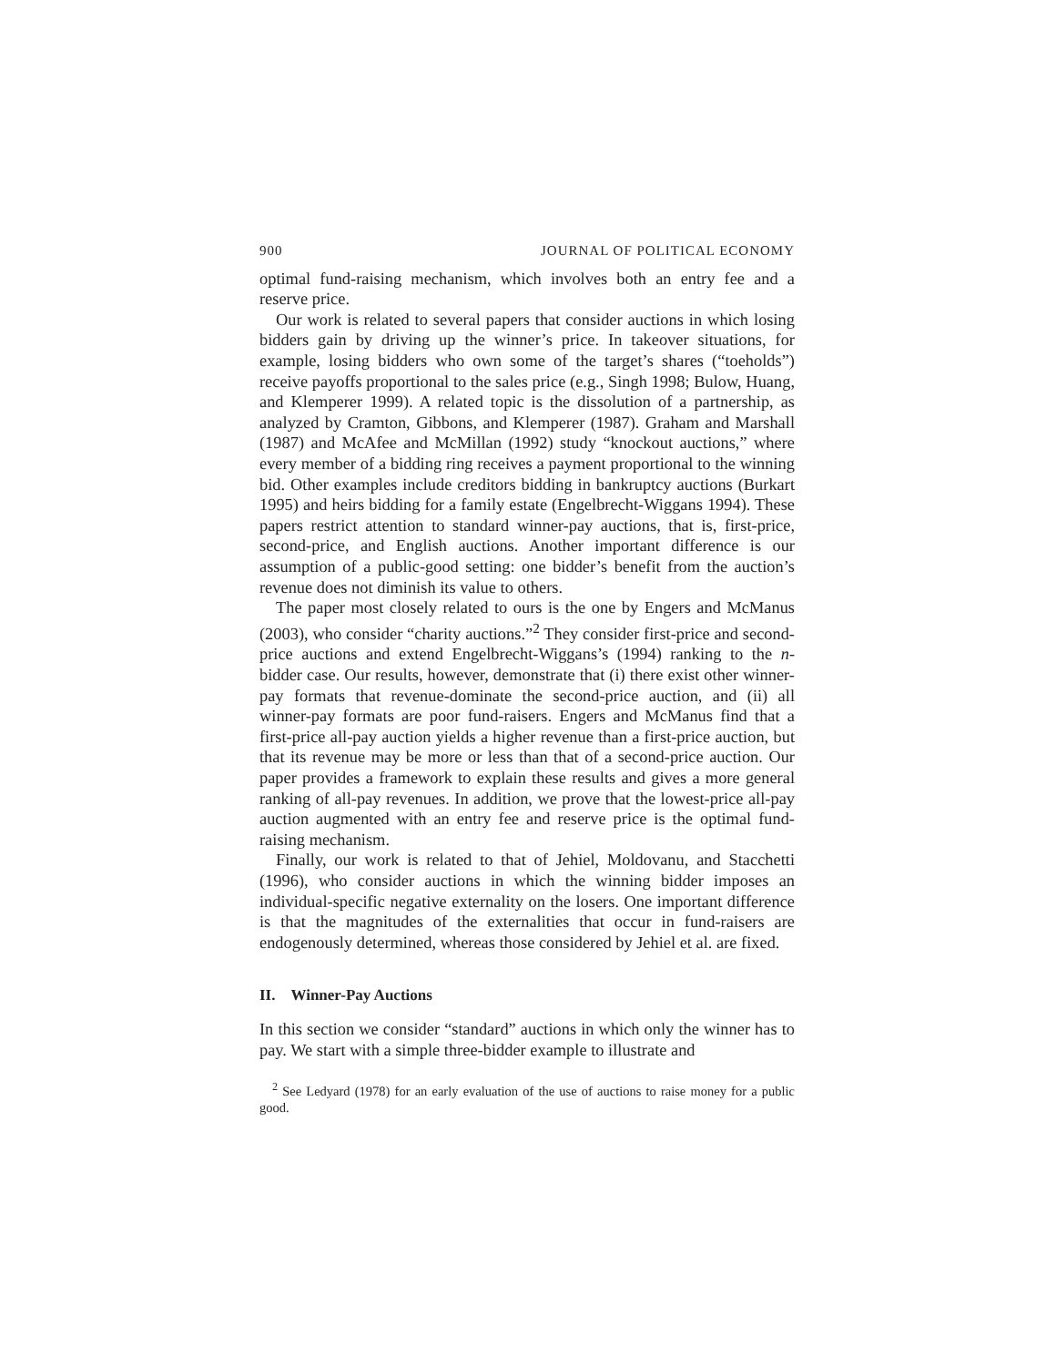900 JOURNAL OF POLITICAL ECONOMY
optimal fund-raising mechanism, which involves both an entry fee and a reserve price.
Our work is related to several papers that consider auctions in which losing bidders gain by driving up the winner’s price. In takeover situations, for example, losing bidders who own some of the target’s shares (“toeholds”) receive payoffs proportional to the sales price (e.g., Singh 1998; Bulow, Huang, and Klemperer 1999). A related topic is the dissolution of a partnership, as analyzed by Cramton, Gibbons, and Klemperer (1987). Graham and Marshall (1987) and McAfee and McMillan (1992) study “knockout auctions,” where every member of a bidding ring receives a payment proportional to the winning bid. Other examples include creditors bidding in bankruptcy auctions (Burkart 1995) and heirs bidding for a family estate (Engelbrecht-Wiggans 1994). These papers restrict attention to standard winner-pay auctions, that is, first-price, second-price, and English auctions. Another important difference is our assumption of a public-good setting: one bidder’s benefit from the auction’s revenue does not diminish its value to others.
The paper most closely related to ours is the one by Engers and McManus (2003), who consider “charity auctions.”<sup>2</sup> They consider first-price and second-price auctions and extend Engelbrecht-Wiggans’s (1994) ranking to the n-bidder case. Our results, however, demonstrate that (i) there exist other winner-pay formats that revenue-dominate the second-price auction, and (ii) all winner-pay formats are poor fund-raisers. Engers and McManus find that a first-price all-pay auction yields a higher revenue than a first-price auction, but that its revenue may be more or less than that of a second-price auction. Our paper provides a framework to explain these results and gives a more general ranking of all-pay revenues. In addition, we prove that the lowest-price all-pay auction augmented with an entry fee and reserve price is the optimal fund-raising mechanism.
Finally, our work is related to that of Jehiel, Moldovanu, and Stacchetti (1996), who consider auctions in which the winning bidder imposes an individual-specific negative externality on the losers. One important difference is that the magnitudes of the externalities that occur in fund-raisers are endogenously determined, whereas those considered by Jehiel et al. are fixed.
II. Winner-Pay Auctions
In this section we consider “standard” auctions in which only the winner has to pay. We start with a simple three-bidder example to illustrate and
<sup>2</sup> See Ledyard (1978) for an early evaluation of the use of auctions to raise money for a public good.